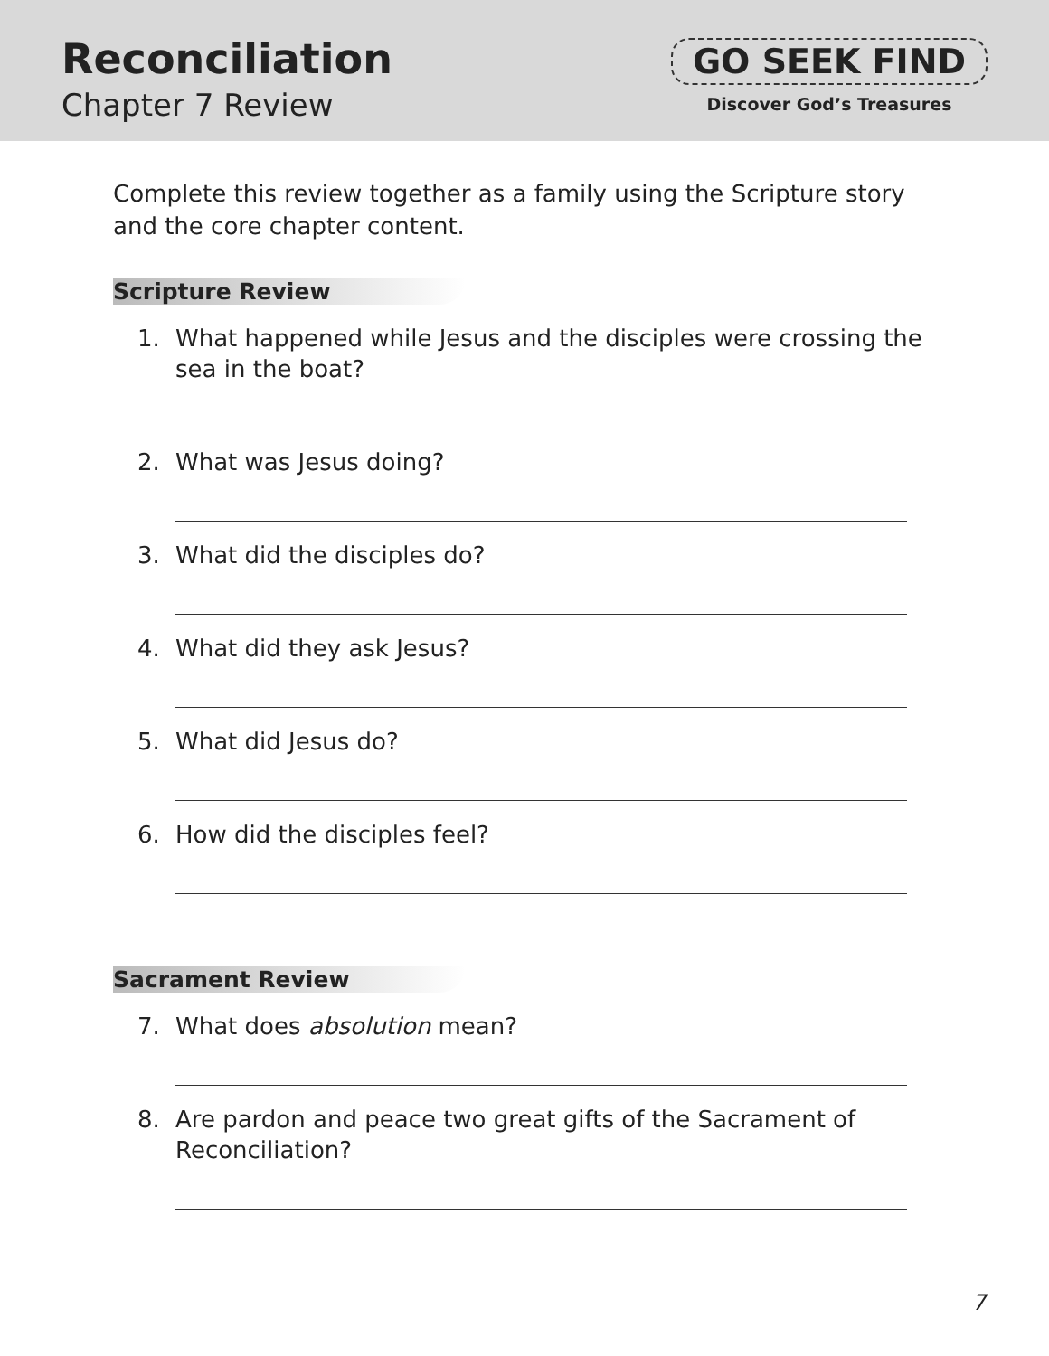Reconciliation
Chapter 7 Review
GO SEEK FIND
Discover God’s Treasures
Complete this review together as a family using the Scripture story and the core chapter content.
Scripture Review
1. What happened while Jesus and the disciples were crossing the sea in the boat?
2. What was Jesus doing?
3. What did the disciples do?
4. What did they ask Jesus?
5. What did Jesus do?
6. How did the disciples feel?
Sacrament Review
7. What does absolution mean?
8. Are pardon and peace two great gifts of the Sacrament of Reconciliation?
7